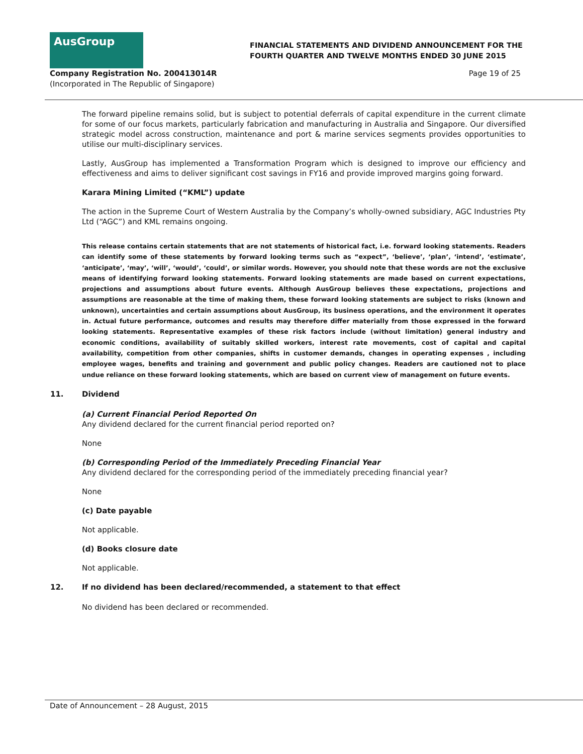AusGroup
FINANCIAL STATEMENTS AND DIVIDEND ANNOUNCEMENT FOR THE
FOURTH QUARTER AND TWELVE MONTHS ENDED 30 JUNE 2015
Company Registration No. 200413014R
(Incorporated in The Republic of Singapore)
Page 19 of 25
The forward pipeline remains solid, but is subject to potential deferrals of capital expenditure in the current climate for some of our focus markets, particularly fabrication and manufacturing in Australia and Singapore. Our diversified strategic model across construction, maintenance and port & marine services segments provides opportunities to utilise our multi-disciplinary services.
Lastly, AusGroup has implemented a Transformation Program which is designed to improve our efficiency and effectiveness and aims to deliver significant cost savings in FY16 and provide improved margins going forward.
Karara Mining Limited (“KML”) update
The action in the Supreme Court of Western Australia by the Company’s wholly-owned subsidiary, AGC Industries Pty Ltd (“AGC”) and KML remains ongoing.
This release contains certain statements that are not statements of historical fact, i.e. forward looking statements. Readers can identify some of these statements by forward looking terms such as “expect”, ‘believe’, ‘plan’, ‘intend’, ‘estimate’, ‘anticipate’, ‘may’, ‘will’, ‘would’, ‘could’, or similar words. However, you should note that these words are not the exclusive means of identifying forward looking statements. Forward looking statements are made based on current expectations, projections and assumptions about future events. Although AusGroup believes these expectations, projections and assumptions are reasonable at the time of making them, these forward looking statements are subject to risks (known and unknown), uncertainties and certain assumptions about AusGroup, its business operations, and the environment it operates in. Actual future performance, outcomes and results may therefore differ materially from those expressed in the forward looking statements. Representative examples of these risk factors include (without limitation) general industry and economic conditions, availability of suitably skilled workers, interest rate movements, cost of capital and capital availability, competition from other companies, shifts in customer demands, changes in operating expenses , including employee wages, benefits and training and government and public policy changes. Readers are cautioned not to place undue reliance on these forward looking statements, which are based on current view of management on future events.
11. Dividend
(a) Current Financial Period Reported On
Any dividend declared for the current financial period reported on?
None
(b) Corresponding Period of the Immediately Preceding Financial Year
Any dividend declared for the corresponding period of the immediately preceding financial year?
None
(c) Date payable
Not applicable.
(d) Books closure date
Not applicable.
12. If no dividend has been declared/recommended, a statement to that effect
No dividend has been declared or recommended.
Date of Announcement – 28 August, 2015